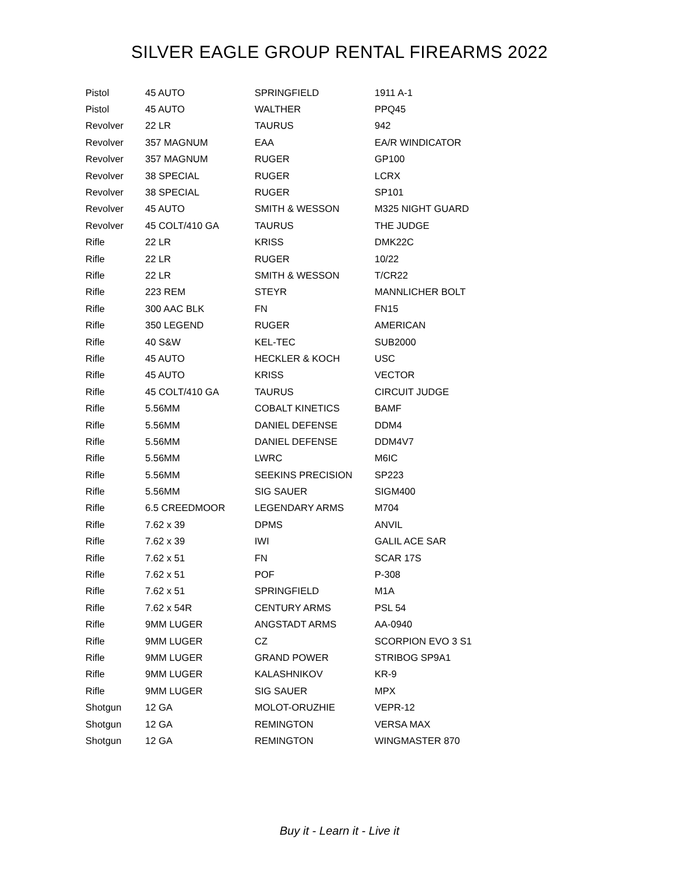SILVER EAGLE GROUP RENTAL FIREARMS 2022
| Pistol | 45 AUTO | SPRINGFIELD | 1911 A-1 |
| Pistol | 45 AUTO | WALTHER | PPQ45 |
| Revolver | 22 LR | TAURUS | 942 |
| Revolver | 357 MAGNUM | EAA | EA/R WINDICATOR |
| Revolver | 357 MAGNUM | RUGER | GP100 |
| Revolver | 38 SPECIAL | RUGER | LCRX |
| Revolver | 38 SPECIAL | RUGER | SP101 |
| Revolver | 45 AUTO | SMITH & WESSON | M325 NIGHT GUARD |
| Revolver | 45 COLT/410 GA | TAURUS | THE JUDGE |
| Rifle | 22 LR | KRISS | DMK22C |
| Rifle | 22 LR | RUGER | 10/22 |
| Rifle | 22 LR | SMITH & WESSON | T/CR22 |
| Rifle | 223 REM | STEYR | MANNLICHER BOLT |
| Rifle | 300 AAC BLK | FN | FN15 |
| Rifle | 350 LEGEND | RUGER | AMERICAN |
| Rifle | 40 S&W | KEL-TEC | SUB2000 |
| Rifle | 45 AUTO | HECKLER & KOCH | USC |
| Rifle | 45 AUTO | KRISS | VECTOR |
| Rifle | 45 COLT/410 GA | TAURUS | CIRCUIT JUDGE |
| Rifle | 5.56MM | COBALT KINETICS | BAMF |
| Rifle | 5.56MM | DANIEL DEFENSE | DDM4 |
| Rifle | 5.56MM | DANIEL DEFENSE | DDM4V7 |
| Rifle | 5.56MM | LWRC | M6IC |
| Rifle | 5.56MM | SEEKINS PRECISION | SP223 |
| Rifle | 5.56MM | SIG SAUER | SIGM400 |
| Rifle | 6.5 CREEDMOOR | LEGENDARY ARMS | M704 |
| Rifle | 7.62 x 39 | DPMS | ANVIL |
| Rifle | 7.62 x 39 | IWI | GALIL ACE SAR |
| Rifle | 7.62 x 51 | FN | SCAR 17S |
| Rifle | 7.62 x 51 | POF | P-308 |
| Rifle | 7.62 x 51 | SPRINGFIELD | M1A |
| Rifle | 7.62 x 54R | CENTURY ARMS | PSL 54 |
| Rifle | 9MM LUGER | ANGSTADT ARMS | AA-0940 |
| Rifle | 9MM LUGER | CZ | SCORPION EVO 3 S1 |
| Rifle | 9MM LUGER | GRAND POWER | STRIBOG SP9A1 |
| Rifle | 9MM LUGER | KALASHNIKOV | KR-9 |
| Rifle | 9MM LUGER | SIG SAUER | MPX |
| Shotgun | 12 GA | MOLOT-ORUZHIE | VEPR-12 |
| Shotgun | 12 GA | REMINGTON | VERSA MAX |
| Shotgun | 12 GA | REMINGTON | WINGMASTER 870 |
Buy it - Learn it - Live it